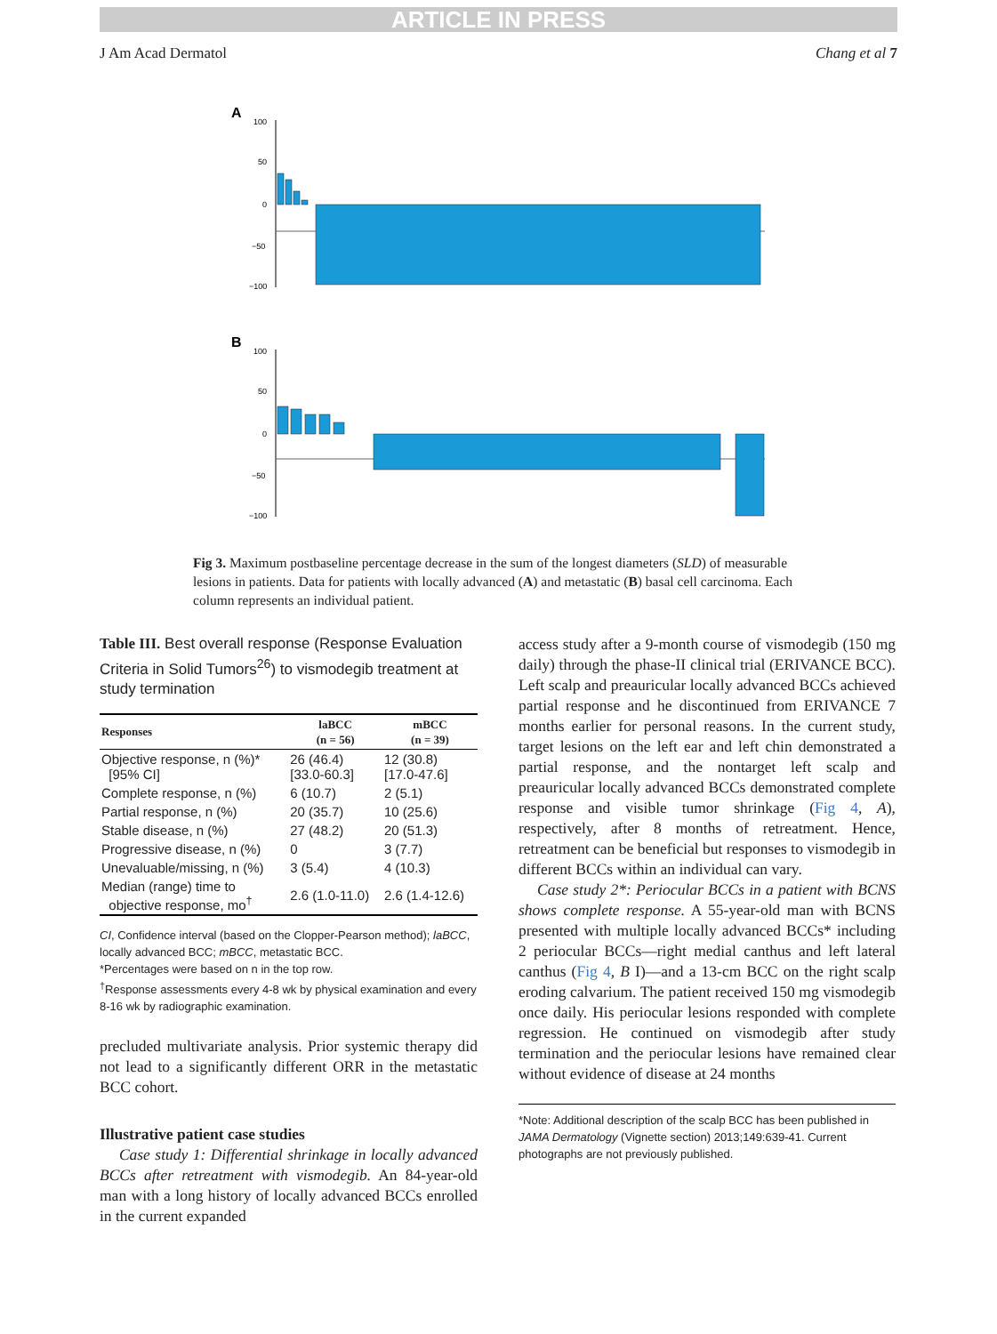ARTICLE IN PRESS
J Am Acad Dermatol Chang et al 7
A
100
50
0
−50
−100
B
100
50
0
−50
−100
Fig 3. Maximum postbaseline percentage decrease in the sum of the longest diameters (SLD) of measurable lesions in patients. Data for patients with locally advanced (A) and metastatic (B) basal cell carcinoma. Each column represents an individual patient.
Table III. Best overall response (Response Evaluation Criteria in Solid Tumors<sup>26</sup>) to vismodegib treatment at study termination
| Responses | laBCC (n = 56) | mBCC (n = 39) |
| --- | --- | --- |
| Objective response, n (%)* [95% CI] | 26 (46.4) [33.0-60.3] | 12 (30.8) [17.0-47.6] |
| Complete response, n (%) | 6 (10.7) | 2 (5.1) |
| Partial response, n (%) | 20 (35.7) | 10 (25.6) |
| Stable disease, n (%) | 27 (48.2) | 20 (51.3) |
| Progressive disease, n (%) | 0 | 3 (7.7) |
| Unevaluable/missing, n (%) | 3 (5.4) | 4 (10.3) |
| Median (range) time to objective response, mo<sup>†</sup> | 2.6 (1.0-11.0) | 2.6 (1.4-12.6) |
CI, Confidence interval (based on the Clopper-Pearson method); laBCC, locally advanced BCC; mBCC, metastatic BCC.
*Percentages were based on n in the top row.
<sup>†</sup> Response assessments every 4-8 wk by physical examination and every 8-16 wk by radiographic examination.
precluded multivariate analysis. Prior systemic therapy did not lead to a significantly different ORR in the metastatic BCC cohort.
Illustrative patient case studies
Case study 1: Differential shrinkage in locally advanced BCCs after retreatment with vismodegib. An 84-year-old man with a long history of locally advanced BCCs enrolled in the current expanded
access study after a 9-month course of vismodegib (150 mg daily) through the phase-II clinical trial (ERIVANCE BCC). Left scalp and preauricular locally advanced BCCs achieved partial response and he discontinued from ERIVANCE 7 months earlier for personal reasons. In the current study, target lesions on the left ear and left chin demonstrated a partial response, and the nontarget left scalp and preauricular locally advanced BCCs demonstrated complete response and visible tumor shrinkage (Fig 4, A), respectively, after 8 months of retreatment. Hence, retreatment can be beneficial but responses to vismodegib in different BCCs within an individual can vary.
Case study 2*: Periocular BCCs in a patient with BCNS shows complete response. A 55-year-old man with BCNS presented with multiple locally advanced BCCs* including 2 periocular BCCs—right medial canthus and left lateral canthus (Fig 4, B I)—and a 13-cm BCC on the right scalp eroding calvarium. The patient received 150 mg vismodegib once daily. His periocular lesions responded with complete regression. He continued on vismodegib after study termination and the periocular lesions have remained clear without evidence of disease at 24 months
*Note: Additional description of the scalp BCC has been published in JAMA Dermatology (Vignette section) 2013;149:639-41. Current photographs are not previously published.